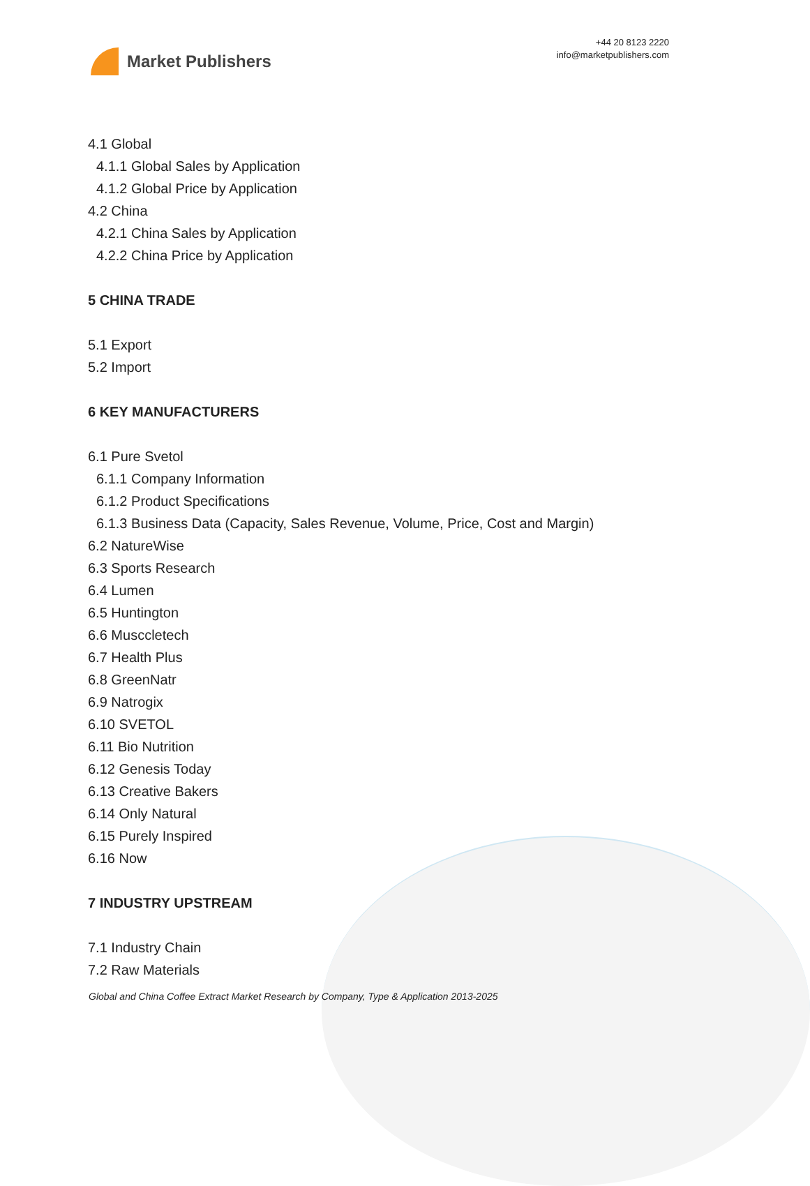Market Publishers
+44 20 8123 2220
info@marketpublishers.com
4.1 Global
4.1.1 Global Sales by Application
4.1.2 Global Price by Application
4.2 China
4.2.1 China Sales by Application
4.2.2 China Price by Application
5 CHINA TRADE
5.1 Export
5.2 Import
6 KEY MANUFACTURERS
6.1 Pure Svetol
6.1.1 Company Information
6.1.2 Product Specifications
6.1.3 Business Data (Capacity, Sales Revenue, Volume, Price, Cost and Margin)
6.2 NatureWise
6.3 Sports Research
6.4 Lumen
6.5 Huntington
6.6 Musccletech
6.7 Health Plus
6.8 GreenNatr
6.9 Natrogix
6.10 SVETOL
6.11 Bio Nutrition
6.12 Genesis Today
6.13 Creative Bakers
6.14 Only Natural
6.15 Purely Inspired
6.16 Now
7 INDUSTRY UPSTREAM
7.1 Industry Chain
7.2 Raw Materials
Global and China Coffee Extract Market Research by Company, Type & Application 2013-2025